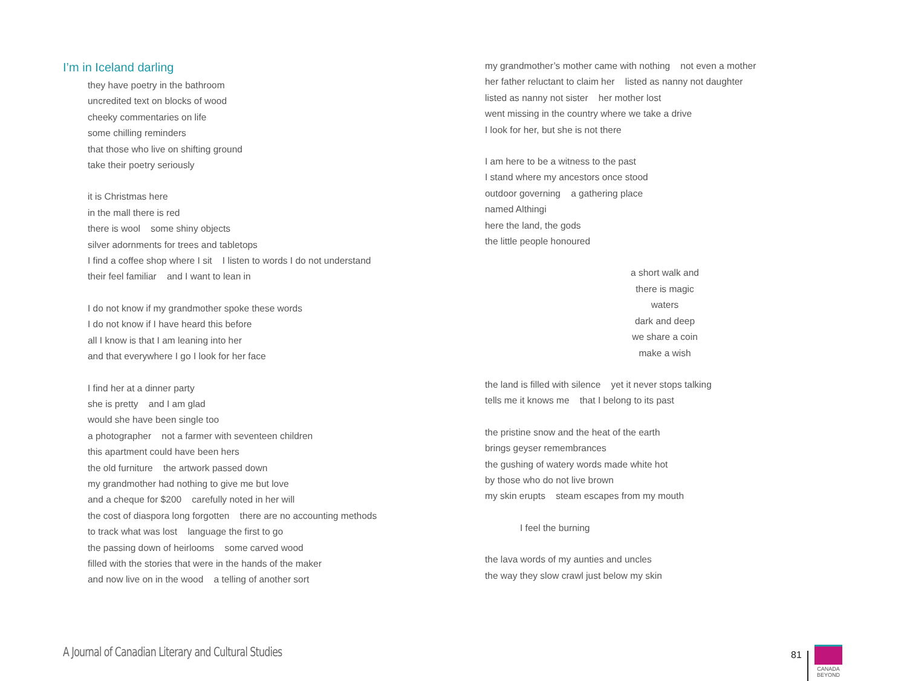I’m in Iceland darling
they have poetry in the bathroom
uncredited text on blocks of wood
cheeky commentaries on life
some chilling reminders
that those who live on shifting ground
take their poetry seriously
it is Christmas here
in the mall there is red
there is wool some shiny objects
silver adornments for trees and tabletops
I find a coffee shop where I sit I listen to words I do not understand
their feel familiar and I want to lean in
I do not know if my grandmother spoke these words
I do not know if I have heard this before
all I know is that I am leaning into her
and that everywhere I go I look for her face
I find her at a dinner party
she is pretty and I am glad
would she have been single too
a photographer not a farmer with seventeen children
this apartment could have been hers
the old furniture the artwork passed down
my grandmother had nothing to give me but love
and a cheque for $200 carefully noted in her will
the cost of diaspora long forgotten there are no accounting methods
to track what was lost language the first to go
the passing down of heirlooms some carved wood
filled with the stories that were in the hands of the maker
and now live on in the wood a telling of another sort
my grandmother’s mother came with nothing not even a mother
her father reluctant to claim her listed as nanny not daughter
listed as nanny not sister her mother lost
went missing in the country where we take a drive
I look for her, but she is not there
I am here to be a witness to the past
I stand where my ancestors once stood
outdoor governing a gathering place
named Althingi
here the land, the gods
the little people honoured
a short walk and
there is magic
waters
dark and deep
we share a coin
make a wish
the land is filled with silence yet it never stops talking
tells me it knows me that I belong to its past
the pristine snow and the heat of the earth
brings geyser remembrances
the gushing of watery words made white hot
by those who do not live brown
my skin erupts steam escapes from my mouth
I feel the burning
the lava words of my aunties and uncles
the way they slow crawl just below my skin
A Journal of Canadian Literary and Cultural Studies
81
CANADA
BEYOND